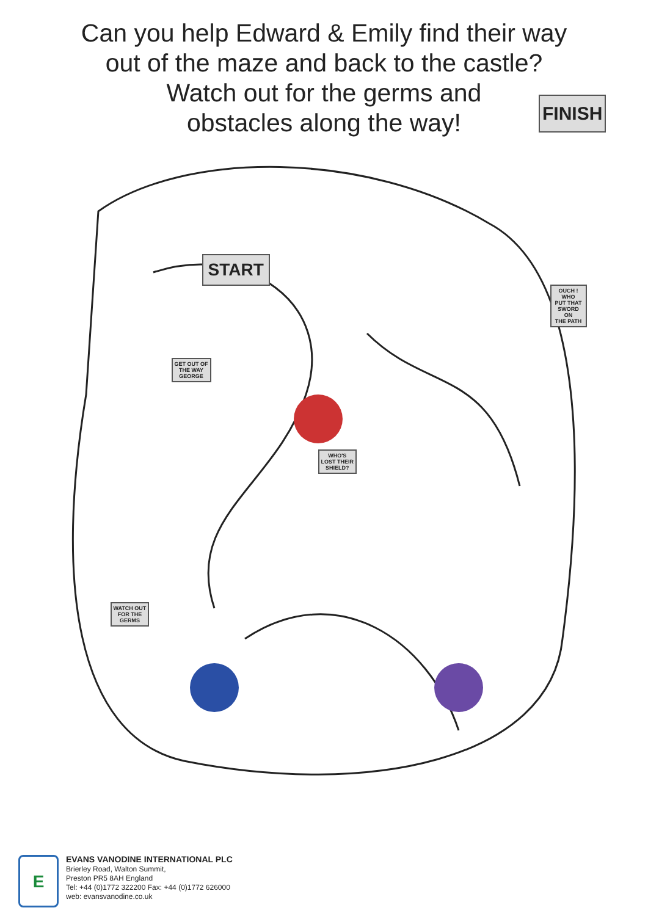Can you help Edward & Emily find their way
out of the maze and back to the castle?
Watch out for the germs and
obstacles along the way!
FINISH
START
GET OUT OF
THE WAY
GEORGE
WHO'S
LOST THEIR
SHIELD?
OUCH ! WHO
PUT THAT
SWORD ON
THE PATH
WATCH OUT
FOR THE
GERMS
E
EVANS VANODINE INTERNATIONAL PLC
Brierley Road, Walton Summit,
Preston PR5 8AH England
Tel: +44 (0)1772 322200 Fax: +44 (0)1772 626000
web: evansvanodine.co.uk